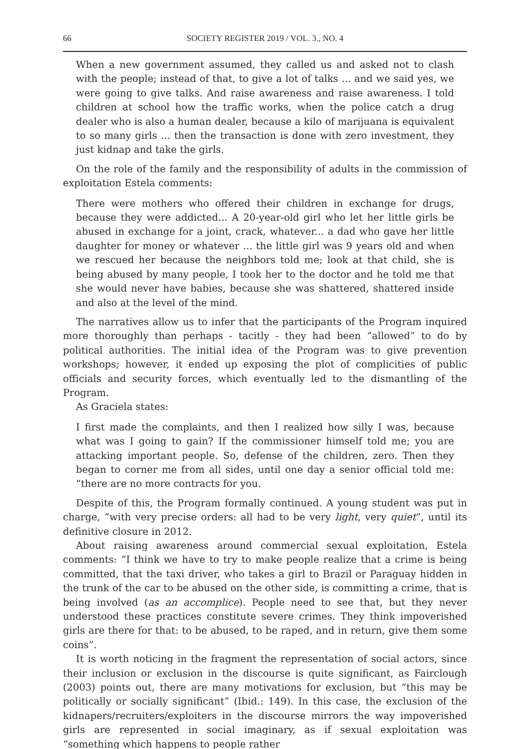66 SOCIETY REGISTER 2019 / VOL. 3., NO. 4
When a new government assumed, they called us and asked not to clash with the people; instead of that, to give a lot of talks ... and we said yes, we were going to give talks. And raise awareness and raise awareness. I told children at school how the traffic works, when the police catch a drug dealer who is also a human dealer, because a kilo of marijuana is equivalent to so many girls ... then the transaction is done with zero investment, they just kidnap and take the girls.
On the role of the family and the responsibility of adults in the commission of exploitation Estela comments:
There were mothers who offered their children in exchange for drugs, because they were addicted... A 20-year-old girl who let her little girls be abused in exchange for a joint, crack, whatever... a dad who gave her little daughter for money or whatever ... the little girl was 9 years old and when we rescued her because the neighbors told me; look at that child, she is being abused by many people, I took her to the doctor and he told me that she would never have babies, because she was shattered, shattered inside and also at the level of the mind.
The narratives allow us to infer that the participants of the Program inquired more thoroughly than perhaps - tacitly - they had been “allowed” to do by political authorities. The initial idea of the Program was to give prevention workshops; however, it ended up exposing the plot of complicities of public officials and security forces, which eventually led to the dismantling of the Program.
As Graciela states:
I first made the complaints, and then I realized how silly I was, because what was I going to gain? If the commissioner himself told me; you are attacking important people. So, defense of the children, zero. Then they began to corner me from all sides, until one day a senior official told me: “there are no more contracts for you.
Despite of this, the Program formally continued. A young student was put in charge, “with very precise orders: all had to be very light, very quiet”, until its definitive closure in 2012.
About raising awareness around commercial sexual exploitation, Estela comments: “I think we have to try to make people realize that a crime is being committed, that the taxi driver, who takes a girl to Brazil or Paraguay hidden in the trunk of the car to be abused on the other side, is committing a crime, that is being involved (as an accomplice). People need to see that, but they never understood these practices constitute severe crimes. They think impoverished girls are there for that: to be abused, to be raped, and in return, give them some coins”.
It is worth noticing in the fragment the representation of social actors, since their inclusion or exclusion in the discourse is quite significant, as Fairclough (2003) points out, there are many motivations for exclusion, but “this may be politically or socially significant” (Ibid.: 149). In this case, the exclusion of the kidnapers/recruiters/exploiters in the discourse mirrors the way impoverished girls are represented in social imaginary, as if sexual exploitation was “something which happens to people rather